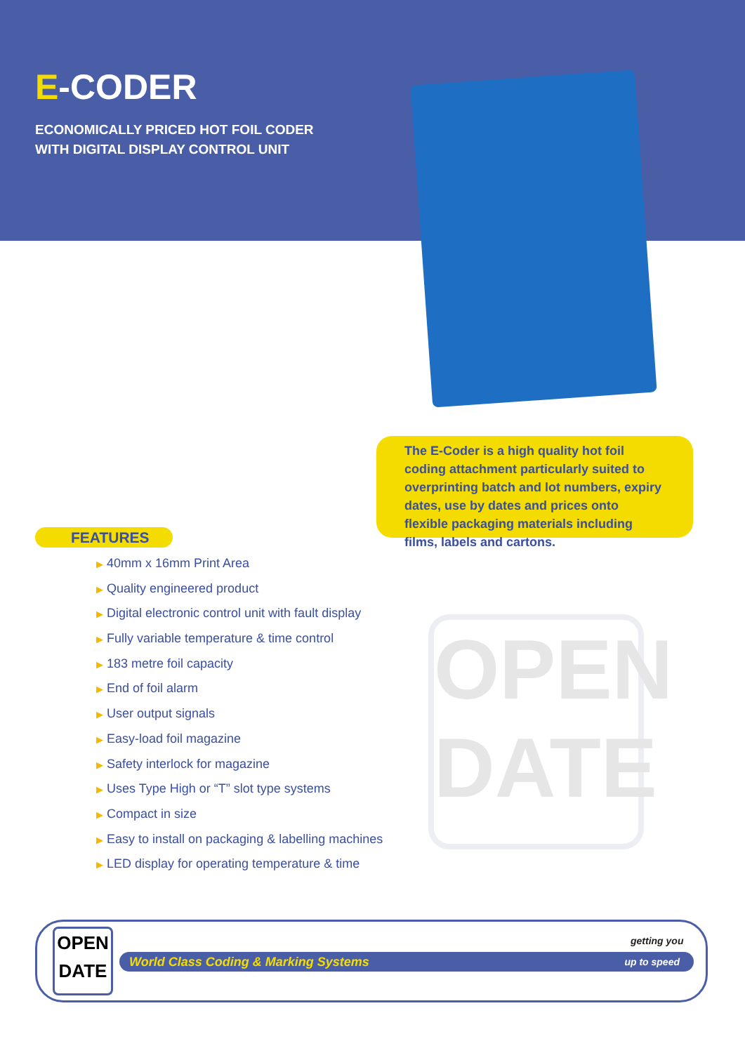E-CODER
ECONOMICALLY PRICED HOT FOIL CODER
WITH DIGITAL DISPLAY CONTROL UNIT
The E-Coder is a high quality hot foil coding attachment particularly suited to overprinting batch and lot numbers, expiry dates, use by dates and prices onto flexible packaging materials including films, labels and cartons.
FEATURES
▶ 40mm x 16mm Print Area
▶ Quality engineered product
▶ Digital electronic control unit with fault display
▶ Fully variable temperature & time control
▶ 183 metre foil capacity
▶ End of foil alarm
▶ User output signals
▶ Easy-load foil magazine
▶ Safety interlock for magazine
▶ Uses Type High or “T” slot type systems
▶ Compact in size
▶ Easy to install on packaging & labelling machines
▶ LED display for operating temperature & time
OPEN
DATE
OPEN
DATE
getting you
World Class Coding & Marking Systems up to speed